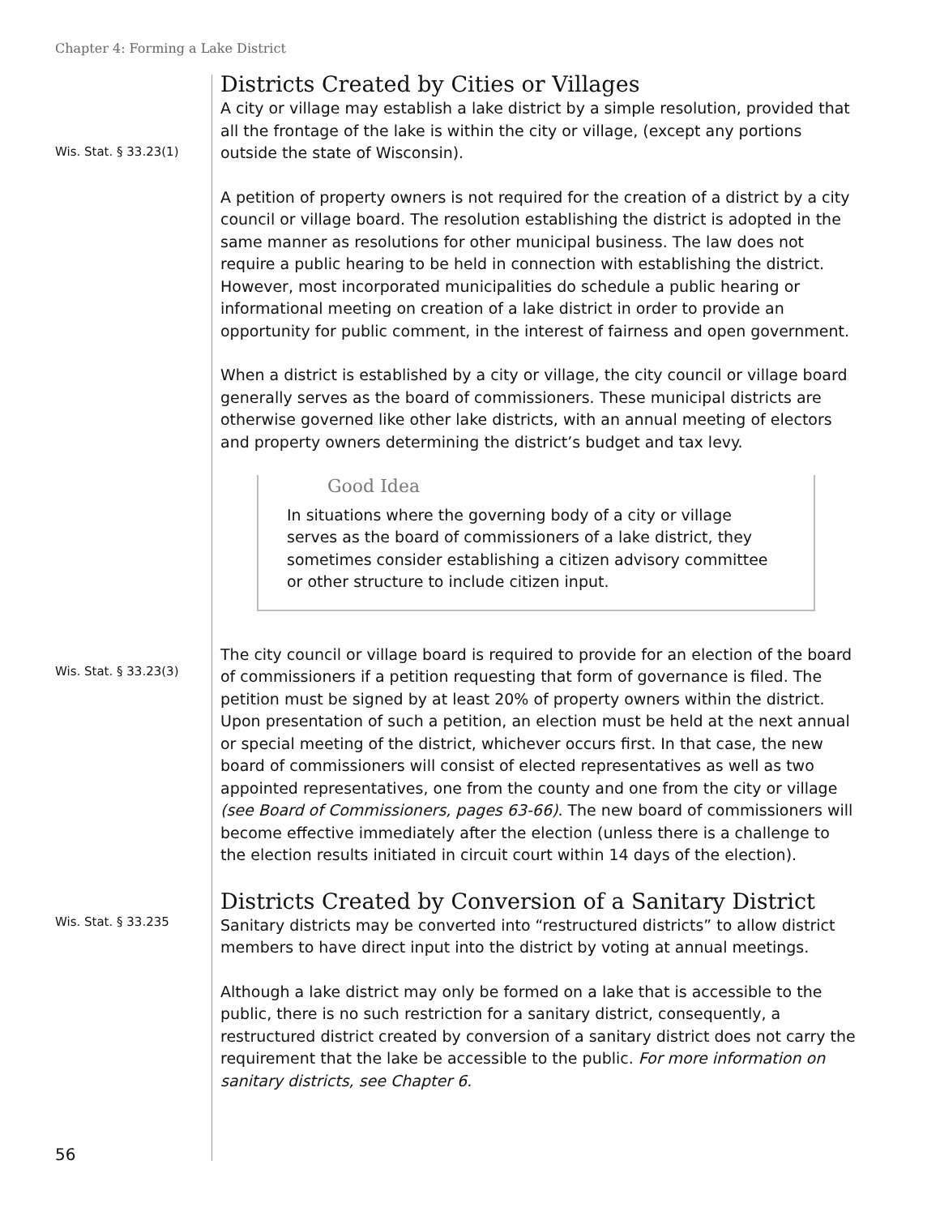Chapter 4: Forming a Lake District
Districts Created by Cities or Villages
Wis. Stat. § 33.23(1)
A city or village may establish a lake district by a simple resolution, provided that all the frontage of the lake is within the city or village, (except any portions outside the state of Wisconsin).
A petition of property owners is not required for the creation of a district by a city council or village board. The resolution establishing the district is adopted in the same manner as resolutions for other municipal business. The law does not require a public hearing to be held in connection with establishing the district. However, most incorporated municipalities do schedule a public hearing or informational meeting on creation of a lake district in order to provide an opportunity for public comment, in the interest of fairness and open government.
When a district is established by a city or village, the city council or village board generally serves as the board of commissioners. These municipal districts are otherwise governed like other lake districts, with an annual meeting of electors and property owners determining the district’s budget and tax levy.
Good Idea
In situations where the governing body of a city or village serves as the board of commissioners of a lake district, they sometimes consider establishing a citizen advisory committee or other structure to include citizen input.
Wis. Stat. § 33.23(3)
The city council or village board is required to provide for an election of the board of commissioners if a petition requesting that form of governance is filed. The petition must be signed by at least 20% of property owners within the district. Upon presentation of such a petition, an election must be held at the next annual or special meeting of the district, whichever occurs first. In that case, the new board of commissioners will consist of elected representatives as well as two appointed representatives, one from the county and one from the city or village (see Board of Commissioners, pages 63-66). The new board of commissioners will become effective immediately after the election (unless there is a challenge to the election results initiated in circuit court within 14 days of the election).
Districts Created by Conversion of a Sanitary District
Wis. Stat. § 33.235
Sanitary districts may be converted into “restructured districts” to allow district members to have direct input into the district by voting at annual meetings.
Although a lake district may only be formed on a lake that is accessible to the public, there is no such restriction for a sanitary district, consequently, a restructured district created by conversion of a sanitary district does not carry the requirement that the lake be accessible to the public. For more information on sanitary districts, see Chapter 6.
56